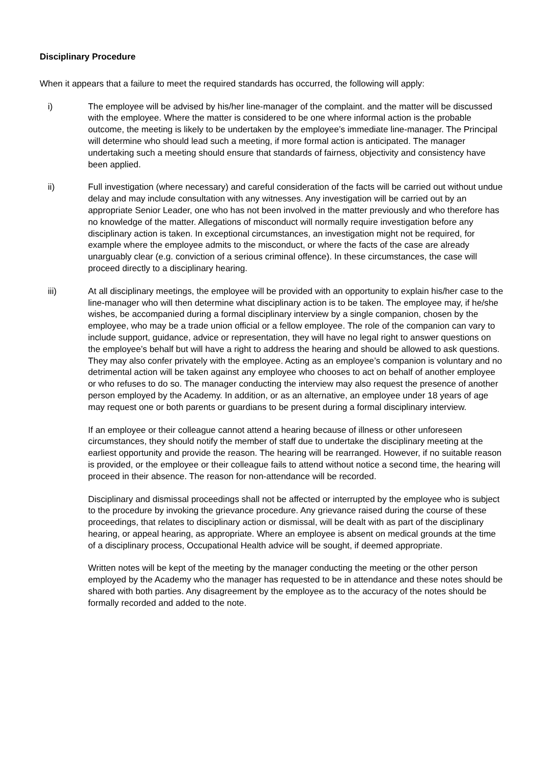Disciplinary Procedure
When it appears that a failure to meet the required standards has occurred, the following will apply:
i) The employee will be advised by his/her line-manager of the complaint. and the matter will be discussed with the employee. Where the matter is considered to be one where informal action is the probable outcome, the meeting is likely to be undertaken by the employee’s immediate line-manager. The Principal will determine who should lead such a meeting, if more formal action is anticipated. The manager undertaking such a meeting should ensure that standards of fairness, objectivity and consistency have been applied.
ii) Full investigation (where necessary) and careful consideration of the facts will be carried out without undue delay and may include consultation with any witnesses. Any investigation will be carried out by an appropriate Senior Leader, one who has not been involved in the matter previously and who therefore has no knowledge of the matter. Allegations of misconduct will normally require investigation before any disciplinary action is taken. In exceptional circumstances, an investigation might not be required, for example where the employee admits to the misconduct, or where the facts of the case are already unarguably clear (e.g. conviction of a serious criminal offence). In these circumstances, the case will proceed directly to a disciplinary hearing.
iii) At all disciplinary meetings, the employee will be provided with an opportunity to explain his/her case to the line-manager who will then determine what disciplinary action is to be taken. The employee may, if he/she wishes, be accompanied during a formal disciplinary interview by a single companion, chosen by the employee, who may be a trade union official or a fellow employee. The role of the companion can vary to include support, guidance, advice or representation, they will have no legal right to answer questions on the employee’s behalf but will have a right to address the hearing and should be allowed to ask questions. They may also confer privately with the employee. Acting as an employee’s companion is voluntary and no detrimental action will be taken against any employee who chooses to act on behalf of another employee or who refuses to do so. The manager conducting the interview may also request the presence of another person employed by the Academy. In addition, or as an alternative, an employee under 18 years of age may request one or both parents or guardians to be present during a formal disciplinary interview.
If an employee or their colleague cannot attend a hearing because of illness or other unforeseen circumstances, they should notify the member of staff due to undertake the disciplinary meeting at the earliest opportunity and provide the reason. The hearing will be rearranged. However, if no suitable reason is provided, or the employee or their colleague fails to attend without notice a second time, the hearing will proceed in their absence. The reason for non-attendance will be recorded.
Disciplinary and dismissal proceedings shall not be affected or interrupted by the employee who is subject to the procedure by invoking the grievance procedure. Any grievance raised during the course of these proceedings, that relates to disciplinary action or dismissal, will be dealt with as part of the disciplinary hearing, or appeal hearing, as appropriate. Where an employee is absent on medical grounds at the time of a disciplinary process, Occupational Health advice will be sought, if deemed appropriate.
Written notes will be kept of the meeting by the manager conducting the meeting or the other person employed by the Academy who the manager has requested to be in attendance and these notes should be shared with both parties. Any disagreement by the employee as to the accuracy of the notes should be formally recorded and added to the note.